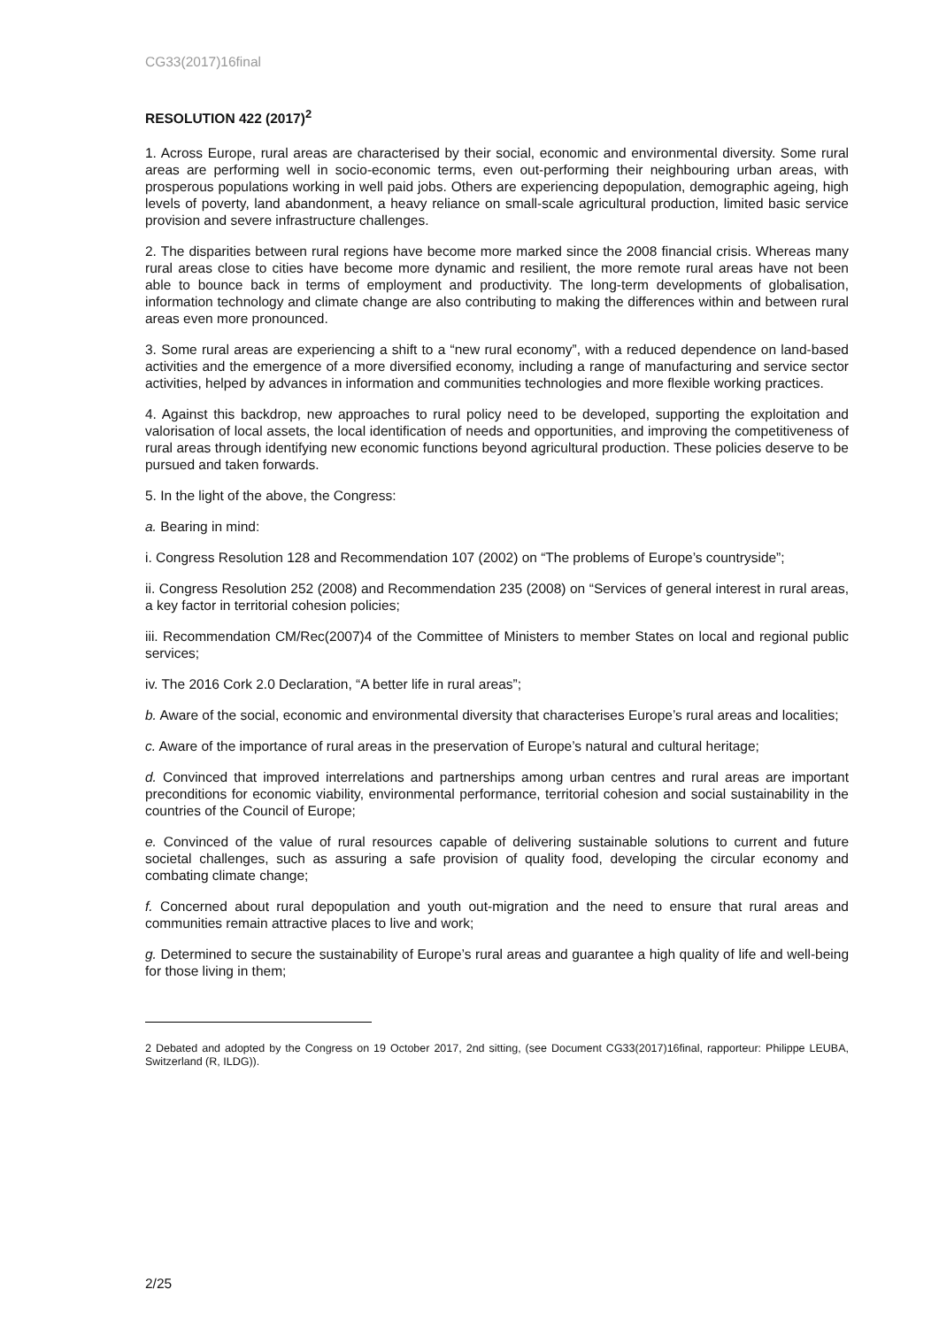CG33(2017)16final
RESOLUTION 422 (2017)<sup>2</sup>
1. Across Europe, rural areas are characterised by their social, economic and environmental diversity. Some rural areas are performing well in socio-economic terms, even out-performing their neighbouring urban areas, with prosperous populations working in well paid jobs. Others are experiencing depopulation, demographic ageing, high levels of poverty, land abandonment, a heavy reliance on small-scale agricultural production, limited basic service provision and severe infrastructure challenges.
2. The disparities between rural regions have become more marked since the 2008 financial crisis. Whereas many rural areas close to cities have become more dynamic and resilient, the more remote rural areas have not been able to bounce back in terms of employment and productivity. The long-term developments of globalisation, information technology and climate change are also contributing to making the differences within and between rural areas even more pronounced.
3. Some rural areas are experiencing a shift to a “new rural economy”, with a reduced dependence on land-based activities and the emergence of a more diversified economy, including a range of manufacturing and service sector activities, helped by advances in information and communities technologies and more flexible working practices.
4. Against this backdrop, new approaches to rural policy need to be developed, supporting the exploitation and valorisation of local assets, the local identification of needs and opportunities, and improving the competitiveness of rural areas through identifying new economic functions beyond agricultural production. These policies deserve to be pursued and taken forwards.
5. In the light of the above, the Congress:
a. Bearing in mind:
i. Congress Resolution 128 and Recommendation 107 (2002) on “The problems of Europe’s countryside”;
ii. Congress Resolution 252 (2008) and Recommendation 235 (2008) on “Services of general interest in rural areas, a key factor in territorial cohesion policies;
iii. Recommendation CM/Rec(2007)4 of the Committee of Ministers to member States on local and regional public services;
iv. The 2016 Cork 2.0 Declaration, “A better life in rural areas”;
b. Aware of the social, economic and environmental diversity that characterises Europe’s rural areas and localities;
c. Aware of the importance of rural areas in the preservation of Europe’s natural and cultural heritage;
d. Convinced that improved interrelations and partnerships among urban centres and rural areas are important preconditions for economic viability, environmental performance, territorial cohesion and social sustainability in the countries of the Council of Europe;
e. Convinced of the value of rural resources capable of delivering sustainable solutions to current and future societal challenges, such as assuring a safe provision of quality food, developing the circular economy and combating climate change;
f. Concerned about rural depopulation and youth out-migration and the need to ensure that rural areas and communities remain attractive places to live and work;
g. Determined to secure the sustainability of Europe’s rural areas and guarantee a high quality of life and well-being for those living in them;
2 Debated and adopted by the Congress on 19 October 2017, 2nd sitting, (see Document CG33(2017)16final, rapporteur: Philippe LEUBA, Switzerland (R, ILDG)).
2/25